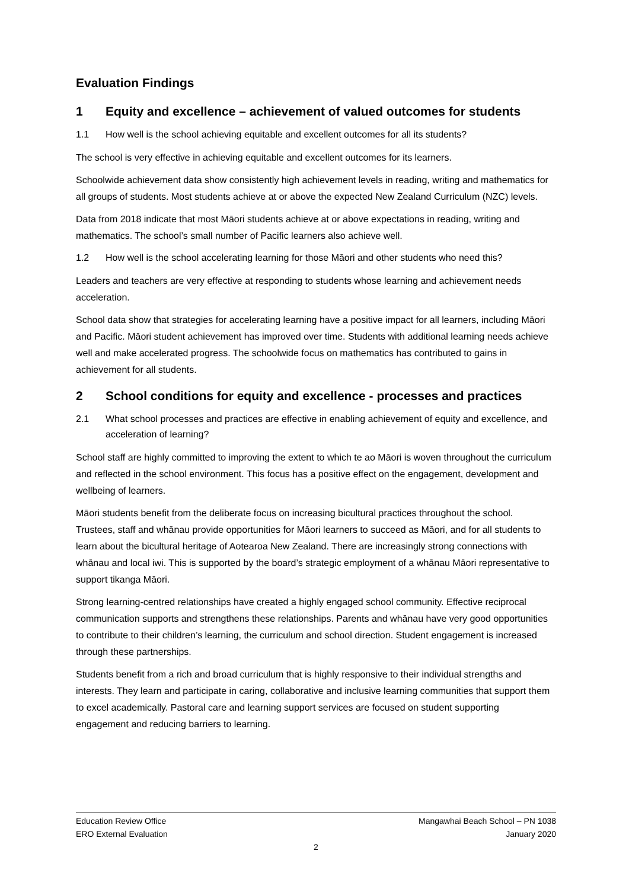Evaluation Findings
1 Equity and excellence – achievement of valued outcomes for students
1.1 How well is the school achieving equitable and excellent outcomes for all its students?
The school is very effective in achieving equitable and excellent outcomes for its learners.
Schoolwide achievement data show consistently high achievement levels in reading, writing and mathematics for all groups of students. Most students achieve at or above the expected New Zealand Curriculum (NZC) levels.
Data from 2018 indicate that most Māori students achieve at or above expectations in reading, writing and mathematics. The school’s small number of Pacific learners also achieve well.
1.2 How well is the school accelerating learning for those Māori and other students who need this?
Leaders and teachers are very effective at responding to students whose learning and achievement needs acceleration.
School data show that strategies for accelerating learning have a positive impact for all learners, including Māori and Pacific. Māori student achievement has improved over time. Students with additional learning needs achieve well and make accelerated progress. The schoolwide focus on mathematics has contributed to gains in achievement for all students.
2 School conditions for equity and excellence - processes and practices
2.1 What school processes and practices are effective in enabling achievement of equity and excellence, and acceleration of learning?
School staff are highly committed to improving the extent to which te ao Māori is woven throughout the curriculum and reflected in the school environment. This focus has a positive effect on the engagement, development and wellbeing of learners.
Māori students benefit from the deliberate focus on increasing bicultural practices throughout the school. Trustees, staff and whānau provide opportunities for Māori learners to succeed as Māori, and for all students to learn about the bicultural heritage of Aotearoa New Zealand. There are increasingly strong connections with whānau and local iwi. This is supported by the board’s strategic employment of a whānau Māori representative to support tikanga Māori.
Strong learning-centred relationships have created a highly engaged school community. Effective reciprocal communication supports and strengthens these relationships. Parents and whānau have very good opportunities to contribute to their children’s learning, the curriculum and school direction. Student engagement is increased through these partnerships.
Students benefit from a rich and broad curriculum that is highly responsive to their individual strengths and interests. They learn and participate in caring, collaborative and inclusive learning communities that support them to excel academically. Pastoral care and learning support services are focused on student supporting engagement and reducing barriers to learning.
Education Review Office Mangawhai Beach School – PN 1038
ERO External Evaluation January 2020
2